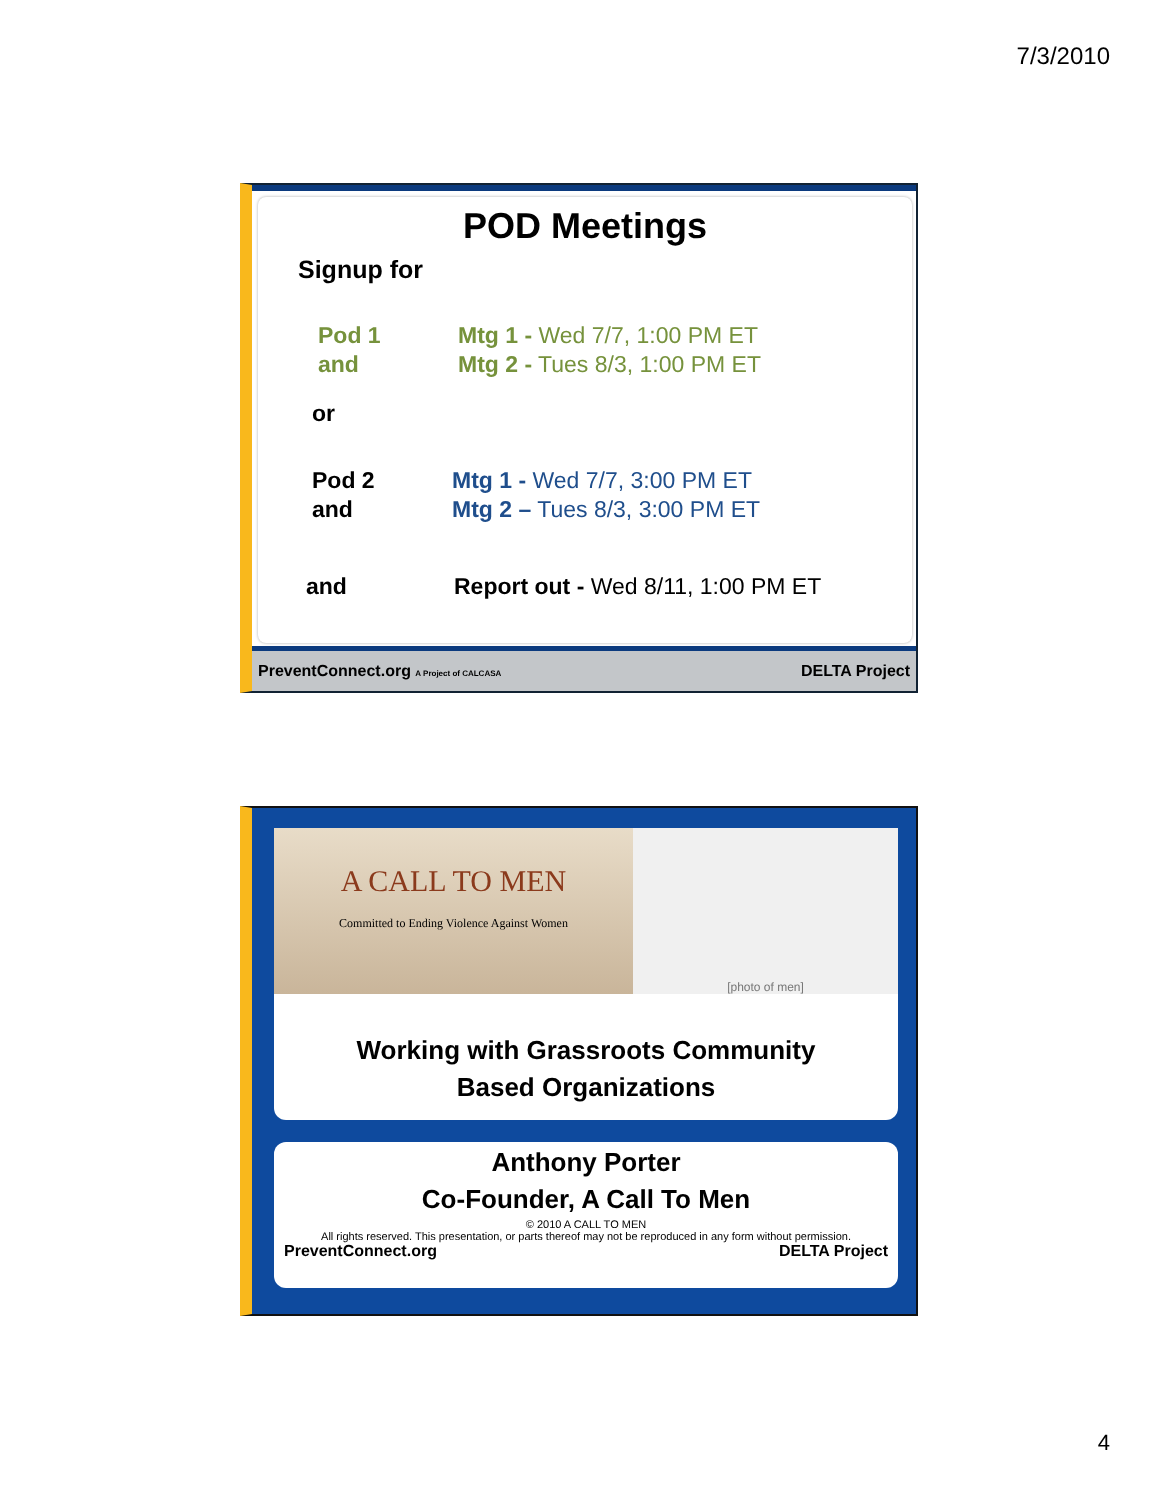7/3/2010
POD Meetings
Signup for
Pod 1 Mtg 1 - Wed 7/7, 1:00 PM ET
and Mtg 2 - Tues 8/3, 1:00 PM ET
or
Pod 2 Mtg 1 - Wed 7/7, 3:00 PM ET
and Mtg 2 – Tues 8/3, 3:00 PM ET
and Report out - Wed 8/11, 1:00 PM ET
PreventConnect.org A Project of CALCASA DELTA Project
A CALL TO MEN
Committed to Ending Violence Against Women
[photo of men]
Working with Grassroots Community
Based Organizations
Anthony Porter
Co-Founder, A Call To Men
© 2010 A CALL TO MEN
All rights reserved. This presentation, or parts thereof may not be reproduced in any form without permission.
PreventConnect.org DELTA Project
4